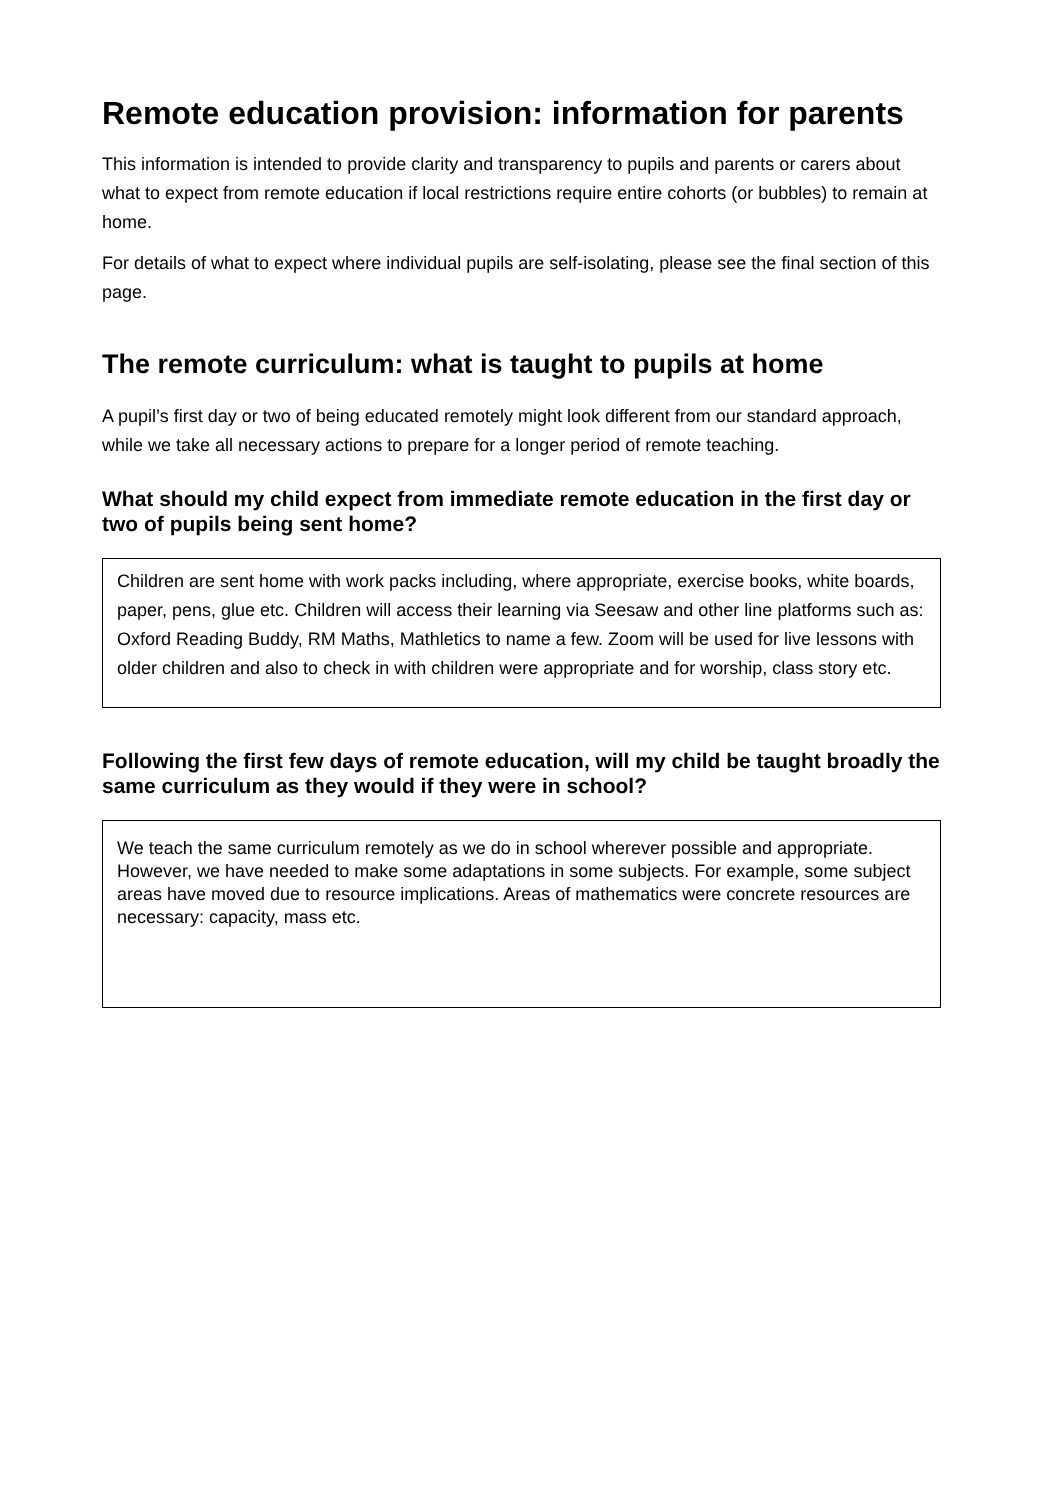Remote education provision: information for parents
This information is intended to provide clarity and transparency to pupils and parents or carers about what to expect from remote education if local restrictions require entire cohorts (or bubbles) to remain at home.
For details of what to expect where individual pupils are self-isolating, please see the final section of this page.
The remote curriculum: what is taught to pupils at home
A pupil’s first day or two of being educated remotely might look different from our standard approach, while we take all necessary actions to prepare for a longer period of remote teaching.
What should my child expect from immediate remote education in the first day or two of pupils being sent home?
Children are sent home with work packs including, where appropriate, exercise books, white boards, paper, pens, glue etc. Children will access their learning via Seesaw and other line platforms such as: Oxford Reading Buddy, RM Maths, Mathletics to name a few. Zoom will be used for live lessons with older children and also to check in with children were appropriate and for worship, class story etc.
Following the first few days of remote education, will my child be taught broadly the same curriculum as they would if they were in school?
We teach the same curriculum remotely as we do in school wherever possible and appropriate. However, we have needed to make some adaptations in some subjects. For example, some subject areas have moved due to resource implications. Areas of mathematics were concrete resources are necessary: capacity, mass etc.